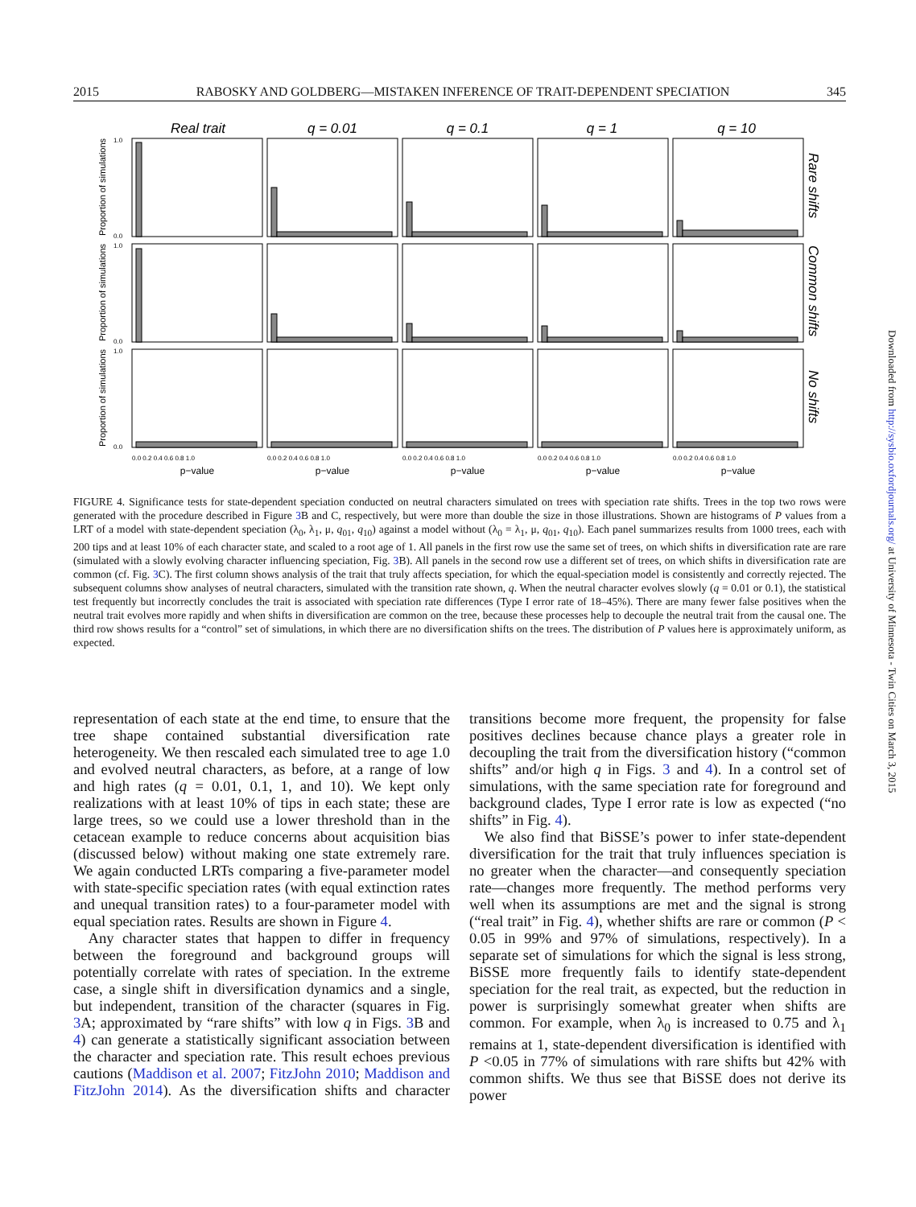2015 RABOSKY AND GOLDBERG—MISTAKEN INFERENCE OF TRAIT-DEPENDENT SPECIATION 345
Real trait
q = 0.01
q = 0.1
q = 1
q = 10
Proportion of simulations
Proportion of simulations
Proportion of simulations
1.0
0.0
1.0
0.0
1.0
0.0
0.0 0.2 0.4 0.6 0.8 1.0
0.0 0.2 0.4 0.6 0.8 1.0
0.0 0.2 0.4 0.6 0.8 1.0
0.0 0.2 0.4 0.6 0.8 1.0
0.0 0.2 0.4 0.6 0.8 1.0
p−value
p−value
p−value
p−value
p−value
Rare shifts
Common shifts
No shifts
FIGURE 4. Significance tests for state-dependent speciation conducted on neutral characters simulated on trees with speciation rate shifts. Trees in the top two rows were generated with the procedure described in Figure 3 B and C, respectively, but were more than double the size in those illustrations. Shown are histograms of P values from a LRT of a model with state-dependent speciation (λ<sub>0</sub>, λ<sub>1</sub>, μ, q<sub>01</sub>, q<sub>10</sub>) against a model without (λ<sub>0</sub> = λ<sub>1</sub>, μ, q<sub>01</sub>, q<sub>10</sub>). Each panel summarizes results from 1000 trees, each with 200 tips and at least 10% of each character state, and scaled to a root age of 1. All panels in the first row use the same set of trees, on which shifts in diversification rate are rare (simulated with a slowly evolving character influencing speciation, Fig. 3 B). All panels in the second row use a different set of trees, on which shifts in diversification rate are common (cf. Fig. 3 C). The first column shows analysis of the trait that truly affects speciation, for which the equal-speciation model is consistently and correctly rejected. The subsequent columns show analyses of neutral characters, simulated with the transition rate shown, q. When the neutral character evolves slowly (q = 0.01 or 0.1), the statistical test frequently but incorrectly concludes the trait is associated with speciation rate differences (Type I error rate of 18–45%). There are many fewer false positives when the neutral trait evolves more rapidly and when shifts in diversification are common on the tree, because these processes help to decouple the neutral trait from the causal one. The third row shows results for a “control” set of simulations, in which there are no diversification shifts on the trees. The distribution of P values here is approximately uniform, as expected.
representation of each state at the end time, to ensure that the tree shape contained substantial diversification rate heterogeneity. We then rescaled each simulated tree to age 1.0 and evolved neutral characters, as before, at a range of low and high rates (q = 0.01, 0.1, 1, and 10). We kept only realizations with at least 10% of tips in each state; these are large trees, so we could use a lower threshold than in the cetacean example to reduce concerns about acquisition bias (discussed below) without making one state extremely rare. We again conducted LRTs comparing a five-parameter model with state-specific speciation rates (with equal extinction rates and unequal transition rates) to a four-parameter model with equal speciation rates. Results are shown in Figure 4.
 Any character states that happen to differ in frequency between the foreground and background groups will potentially correlate with rates of speciation. In the extreme case, a single shift in diversification dynamics and a single, but independent, transition of the character (squares in Fig. 3 A; approximated by “rare shifts” with low q in Figs. 3 B and 4) can generate a statistically significant association between the character and speciation rate. This result echoes previous cautions (Maddison et al. 2007; FitzJohn 2010; Maddison and FitzJohn 2014). As the diversification shifts and character transitions become more frequent, the propensity for false positives declines because chance plays a greater role in decoupling the trait from the diversification history (“common shifts” and/or high q in Figs. 3 and 4). In a control set of simulations, with the same speciation rate for foreground and background clades, Type I error rate is low as expected (“no shifts” in Fig. 4).
 We also find that BiSSE’s power to infer state-dependent diversification for the trait that truly influences speciation is no greater when the character—and consequently speciation rate—changes more frequently. The method performs very well when its assumptions are met and the signal is strong (“real trait” in Fig. 4), whether shifts are rare or common (P < 0.05 in 99% and 97% of simulations, respectively). In a separate set of simulations for which the signal is less strong, BiSSE more frequently fails to identify state-dependent speciation for the real trait, as expected, but the reduction in power is surprisingly somewhat greater when shifts are common. For example, when λ<sub>0</sub> is increased to 0.75 and λ<sub>1</sub> remains at 1, state-dependent diversification is identified with P <0.05 in 77% of simulations with rare shifts but 42% with common shifts. We thus see that BiSSE does not derive its power
Downloaded from http://sysbio.oxfordjournals.org/ at University of Minnesota - Twin Cities on March 3, 2015